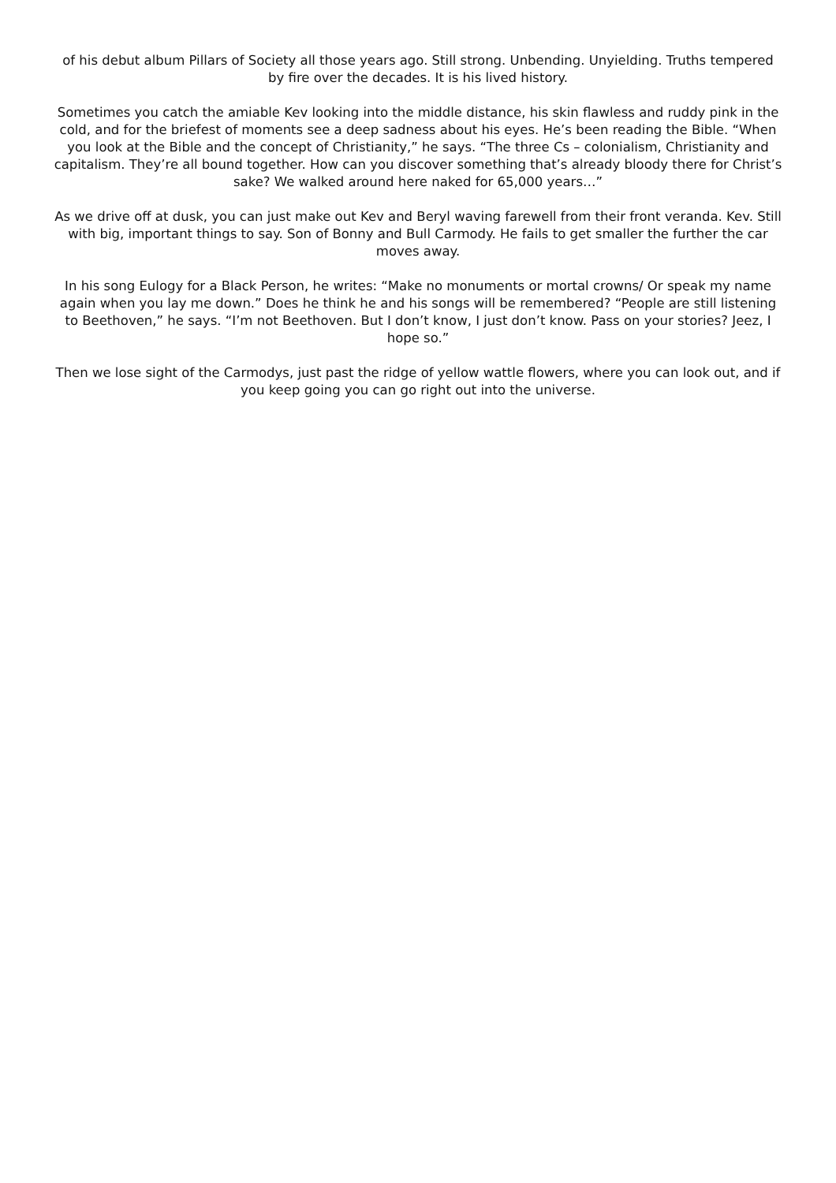of his debut album Pillars of Society all those years ago. Still strong. Unbending. Unyielding. Truths tempered by fire over the decades. It is his lived history.
Sometimes you catch the amiable Kev looking into the middle distance, his skin flawless and ruddy pink in the cold, and for the briefest of moments see a deep sadness about his eyes. He’s been reading the Bible. “When you look at the Bible and the concept of Christianity,” he says. “The three Cs – colonialism, Christianity and capitalism. They’re all bound together. How can you discover something that’s already bloody there for Christ’s sake? We walked around here naked for 65,000 years…”
As we drive off at dusk, you can just make out Kev and Beryl waving farewell from their front veranda. Kev. Still with big, important things to say. Son of Bonny and Bull Carmody. He fails to get smaller the further the car moves away.
In his song Eulogy for a Black Person, he writes: “Make no monuments or mortal crowns/ Or speak my name again when you lay me down.” Does he think he and his songs will be remembered? “People are still listening to Beethoven,” he says. “I’m not Beethoven. But I don’t know, I just don’t know. Pass on your stories? Jeez, I hope so.”
Then we lose sight of the Carmodys, just past the ridge of yellow wattle flowers, where you can look out, and if you keep going you can go right out into the universe.